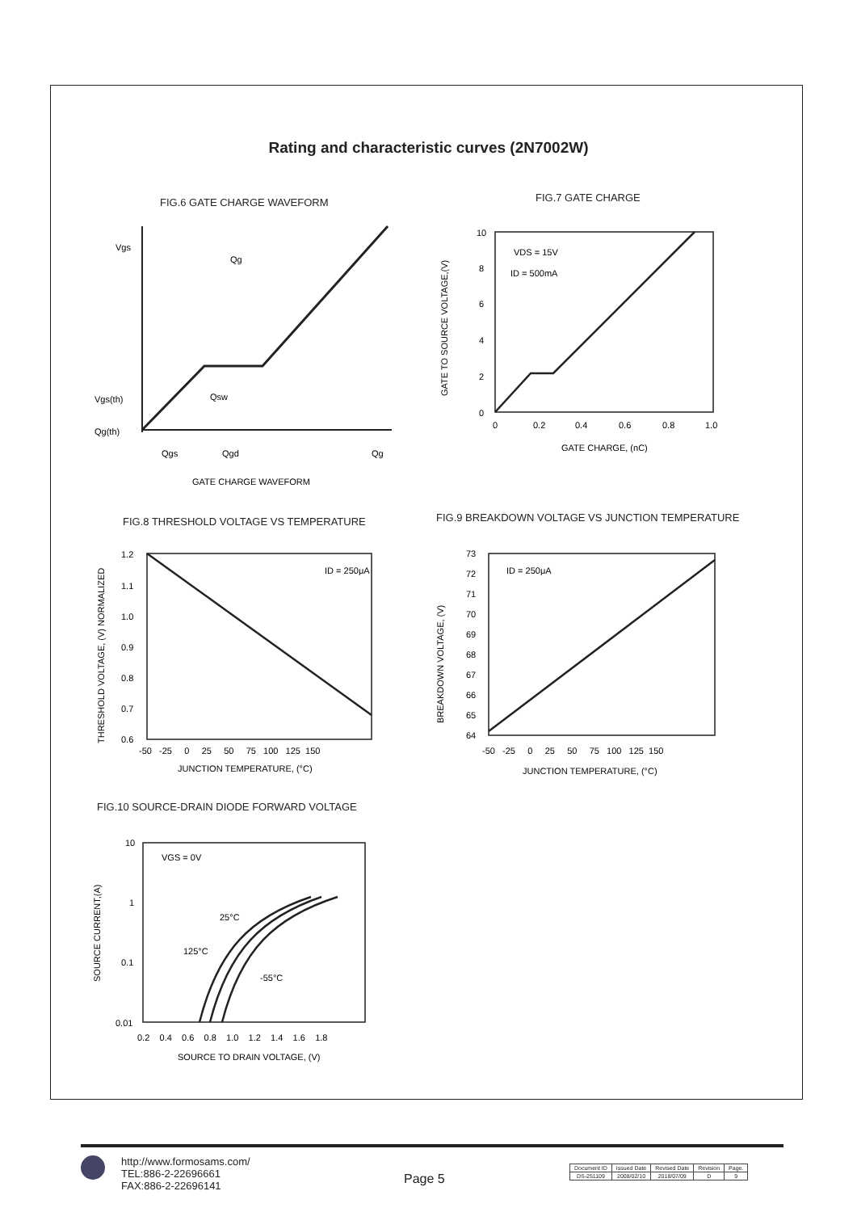Rating and characteristic curves (2N7002W)
FIG.6 GATE CHARGE WAVEFORM
Vgs
Qg
Qsw
Vgs(th)
Qg(th)
Qgs
Qgd
Qg
GATE CHARGE WAVEFORM
FIG.7 GATE CHARGE
10
8
6
4
2
0
0
0.2
0.4
0.6
0.8
1.0
VDS = 15V
ID = 500mA
GATE CHARGE, (nC)
GATE TO SOURCE VOLTAGE,(V)
FIG.8 THRESHOLD VOLTAGE VS TEMPERATURE
1.2
1.1
1.0
0.9
0.8
0.7
0.6
-50 -25 0 25 50 75 100 125 150
ID = 250μA
JUNCTION TEMPERATURE, (°C)
THRESHOLD VOLTAGE, (V) NORMALIZED
FIG.9 BREAKDOWN VOLTAGE VS JUNCTION TEMPERATURE
73
72
71
70
69
68
67
66
65
64
-50 -25 0 25 50 75 100 125 150
ID = 250μA
JUNCTION TEMPERATURE, (°C)
BREAKDOWN VOLTAGE, (V)
FIG.10 SOURCE-DRAIN DIODE FORWARD VOLTAGE
10
1
0.1
0.01
0.2 0.4 0.6 0.8 1.0 1.2 1.4 1.6 1.8
VGS = 0V
25°C
125°C
-55°C
SOURCE TO DRAIN VOLTAGE, (V)
SOURCE CURRENT,(A)
http://www.formosams.com/
TEL:886-2-22696661
FAX:886-2-22696141
Page 5
| Document ID | Issued Date | Revised Date | Revision | Page. |
| DS-251109 | 2008/02/10 | 2018/07/09 | D | 9 |